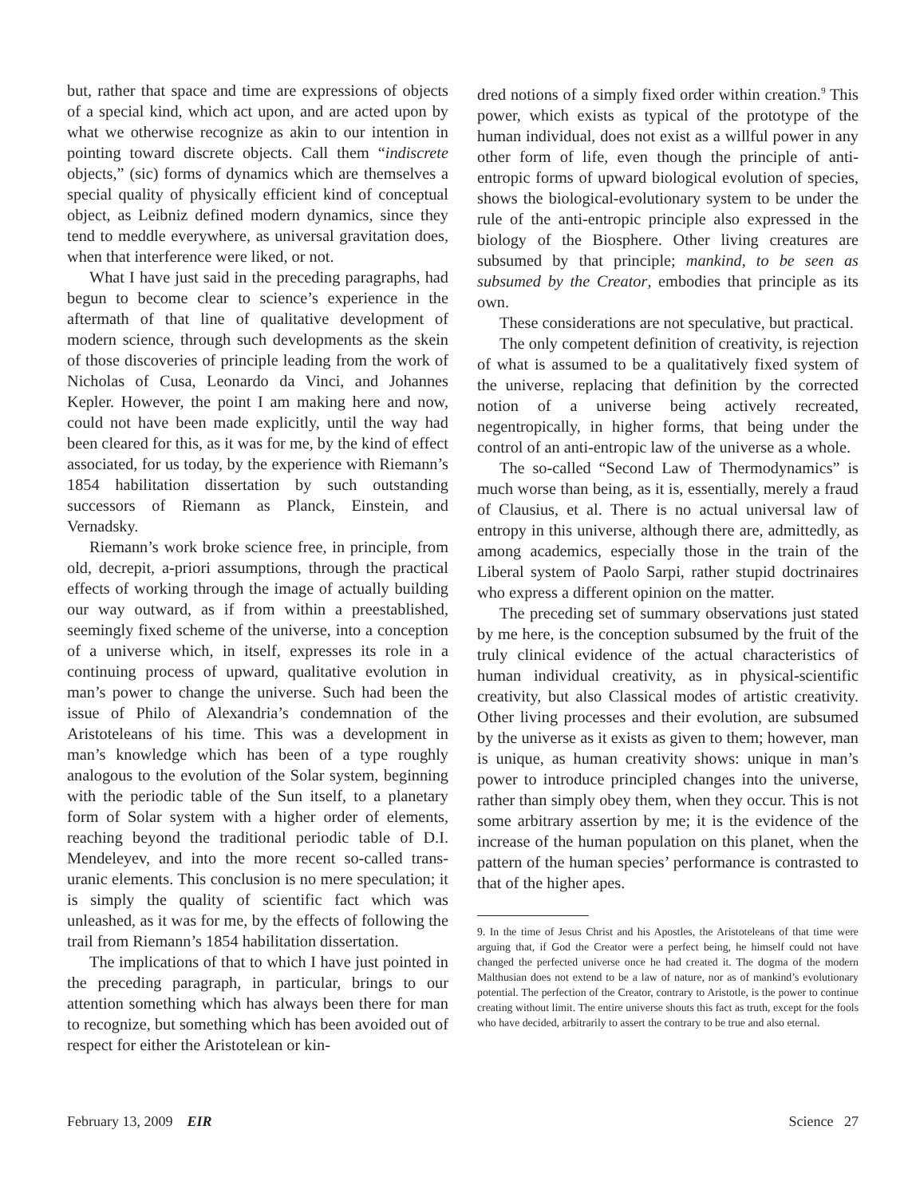but, rather that space and time are expressions of objects of a special kind, which act upon, and are acted upon by what we otherwise recognize as akin to our intention in pointing toward discrete objects. Call them “indiscrete objects,” (sic) forms of dynamics which are themselves a special quality of physically efficient kind of conceptual object, as Leibniz defined modern dynamics, since they tend to meddle everywhere, as universal gravitation does, when that interference were liked, or not.
What I have just said in the preceding paragraphs, had begun to become clear to science’s experience in the aftermath of that line of qualitative development of modern science, through such developments as the skein of those discoveries of principle leading from the work of Nicholas of Cusa, Leonardo da Vinci, and Johannes Kepler. However, the point I am making here and now, could not have been made explicitly, until the way had been cleared for this, as it was for me, by the kind of effect associated, for us today, by the experience with Riemann’s 1854 habilitation dissertation by such outstanding successors of Riemann as Planck, Einstein, and Vernadsky.
Riemann’s work broke science free, in principle, from old, decrepit, a-priori assumptions, through the practical effects of working through the image of actually building our way outward, as if from within a preestablished, seemingly fixed scheme of the universe, into a conception of a universe which, in itself, expresses its role in a continuing process of upward, qualitative evolution in man’s power to change the universe. Such had been the issue of Philo of Alexandria’s condemnation of the Aristoteleans of his time. This was a development in man’s knowledge which has been of a type roughly analogous to the evolution of the Solar system, beginning with the periodic table of the Sun itself, to a planetary form of Solar system with a higher order of elements, reaching beyond the traditional periodic table of D.I. Mendeleyev, and into the more recent so-called trans-uranic elements. This conclusion is no mere speculation; it is simply the quality of scientific fact which was unleashed, as it was for me, by the effects of following the trail from Riemann’s 1854 habilitation dissertation.
The implications of that to which I have just pointed in the preceding paragraph, in particular, brings to our attention something which has always been there for man to recognize, but something which has been avoided out of respect for either the Aristotelean or kin-
dred notions of a simply fixed order within creation.<sup>9</sup> This power, which exists as typical of the prototype of the human individual, does not exist as a willful power in any other form of life, even though the principle of anti-entropic forms of upward biological evolution of species, shows the biological-evolutionary system to be under the rule of the anti-entropic principle also expressed in the biology of the Biosphere. Other living creatures are subsumed by that principle; mankind, to be seen as subsumed by the Creator, embodies that principle as its own.
These considerations are not speculative, but practical.
The only competent definition of creativity, is rejection of what is assumed to be a qualitatively fixed system of the universe, replacing that definition by the corrected notion of a universe being actively recreated, negentropically, in higher forms, that being under the control of an anti-entropic law of the universe as a whole.
The so-called “Second Law of Thermodynamics” is much worse than being, as it is, essentially, merely a fraud of Clausius, et al. There is no actual universal law of entropy in this universe, although there are, admittedly, as among academics, especially those in the train of the Liberal system of Paolo Sarpi, rather stupid doctrinaires who express a different opinion on the matter.
The preceding set of summary observations just stated by me here, is the conception subsumed by the fruit of the truly clinical evidence of the actual characteristics of human individual creativity, as in physical-scientific creativity, but also Classical modes of artistic creativity. Other living processes and their evolution, are subsumed by the universe as it exists as given to them; however, man is unique, as human creativity shows: unique in man’s power to introduce principled changes into the universe, rather than simply obey them, when they occur. This is not some arbitrary assertion by me; it is the evidence of the increase of the human population on this planet, when the pattern of the human species’ performance is contrasted to that of the higher apes.
9. In the time of Jesus Christ and his Apostles, the Aristoteleans of that time were arguing that, if God the Creator were a perfect being, he himself could not have changed the perfected universe once he had created it. The dogma of the modern Malthusian does not extend to be a law of nature, nor as of mankind’s evolutionary potential. The perfection of the Creator, contrary to Aristotle, is the power to continue creating without limit. The entire universe shouts this fact as truth, except for the fools who have decided, arbitrarily to assert the contrary to be true and also eternal.
February 13, 2009 EIR Science 27